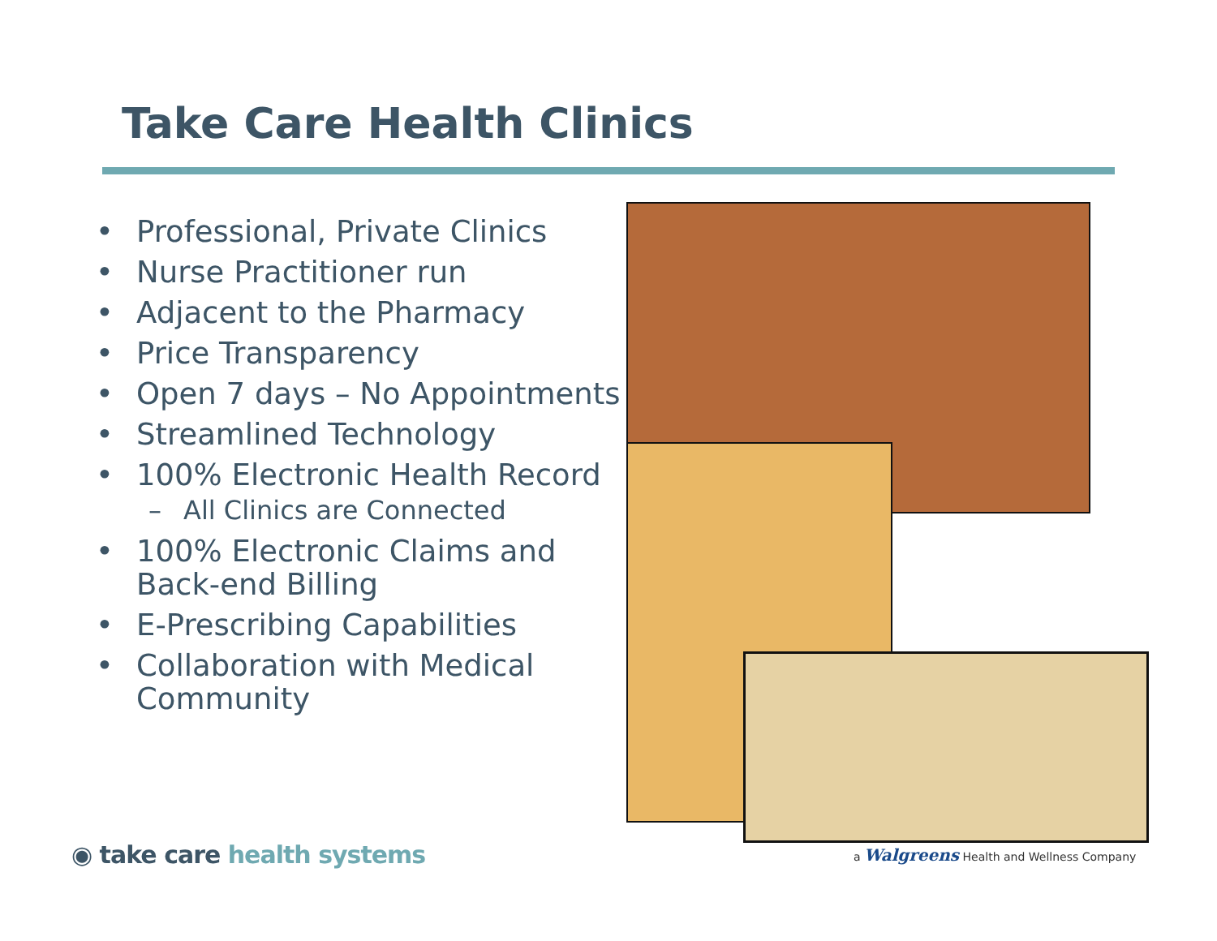Take Care Health Clinics
• Professional, Private Clinics
• Nurse Practitioner run
• Adjacent to the Pharmacy
• Price Transparency
• Open 7 days – No Appointments
• Streamlined Technology
• 100% Electronic Health Record
– All Clinics are Connected
• 100% Electronic Claims and Back-end Billing
• E-Prescribing Capabilities
• Collaboration with Medical Community
◉ take care health systems
a Walgreens Health and Wellness Company